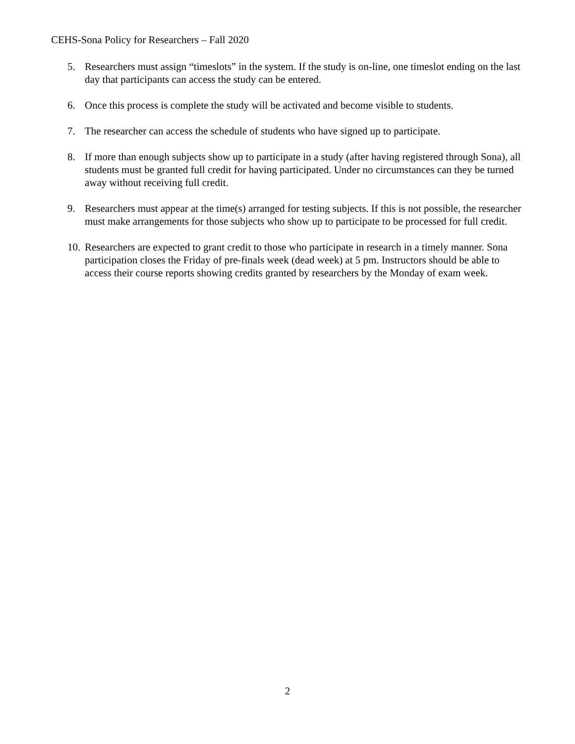CEHS-Sona Policy for Researchers – Fall 2020
5. Researchers must assign “timeslots” in the system. If the study is on-line, one timeslot ending on the last day that participants can access the study can be entered.
6. Once this process is complete the study will be activated and become visible to students.
7. The researcher can access the schedule of students who have signed up to participate.
8. If more than enough subjects show up to participate in a study (after having registered through Sona), all students must be granted full credit for having participated. Under no circumstances can they be turned away without receiving full credit.
9. Researchers must appear at the time(s) arranged for testing subjects. If this is not possible, the researcher must make arrangements for those subjects who show up to participate to be processed for full credit.
10. Researchers are expected to grant credit to those who participate in research in a timely manner. Sona participation closes the Friday of pre-finals week (dead week) at 5 pm. Instructors should be able to access their course reports showing credits granted by researchers by the Monday of exam week.
2